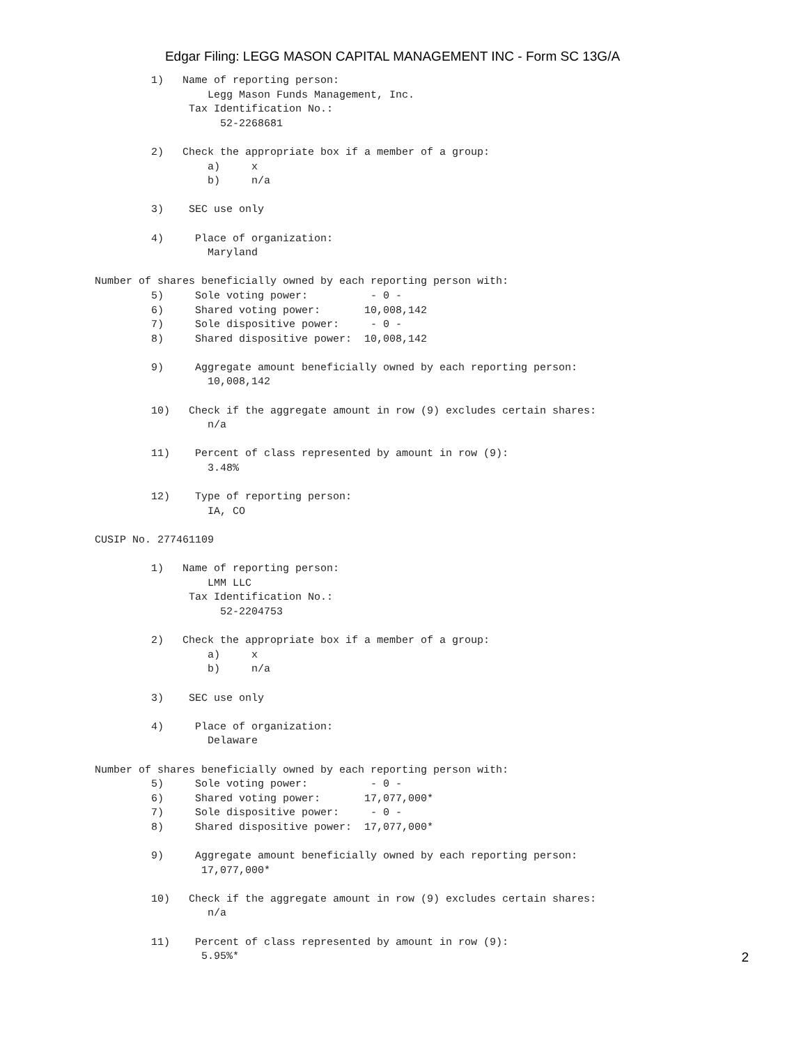Edgar Filing: LEGG MASON CAPITAL MANAGEMENT INC - Form SC 13G/A
         1)   Name of reporting person:
                  Legg Mason Funds Management, Inc.
               Tax Identification No.:
                    52-2268681

         2)   Check the appropriate box if a member of a group:
                  a)     x
                  b)     n/a

         3)    SEC use only

         4)     Place of organization:
                  Maryland

Number of shares beneficially owned by each reporting person with:
         5)     Sole voting power:          - 0 -
         6)     Shared voting power:       10,008,142
         7)     Sole dispositive power:     - 0 -
         8)     Shared dispositive power:  10,008,142

         9)     Aggregate amount beneficially owned by each reporting person:
                  10,008,142

         10)   Check if the aggregate amount in row (9) excludes certain shares:
                  n/a

         11)    Percent of class represented by amount in row (9):
                  3.48%

         12)    Type of reporting person:
                  IA, CO

CUSIP No. 277461109

         1)   Name of reporting person:
                  LMM LLC
               Tax Identification No.:
                    52-2204753

         2)   Check the appropriate box if a member of a group:
                  a)     x
                  b)     n/a

         3)    SEC use only

         4)     Place of organization:
                  Delaware

Number of shares beneficially owned by each reporting person with:
         5)     Sole voting power:          - 0 -
         6)     Shared voting power:       17,077,000*
         7)     Sole dispositive power:     - 0 -
         8)     Shared dispositive power:  17,077,000*

         9)     Aggregate amount beneficially owned by each reporting person:
                 17,077,000*

         10)   Check if the aggregate amount in row (9) excludes certain shares:
                  n/a

         11)    Percent of class represented by amount in row (9):
                 5.95%*
2